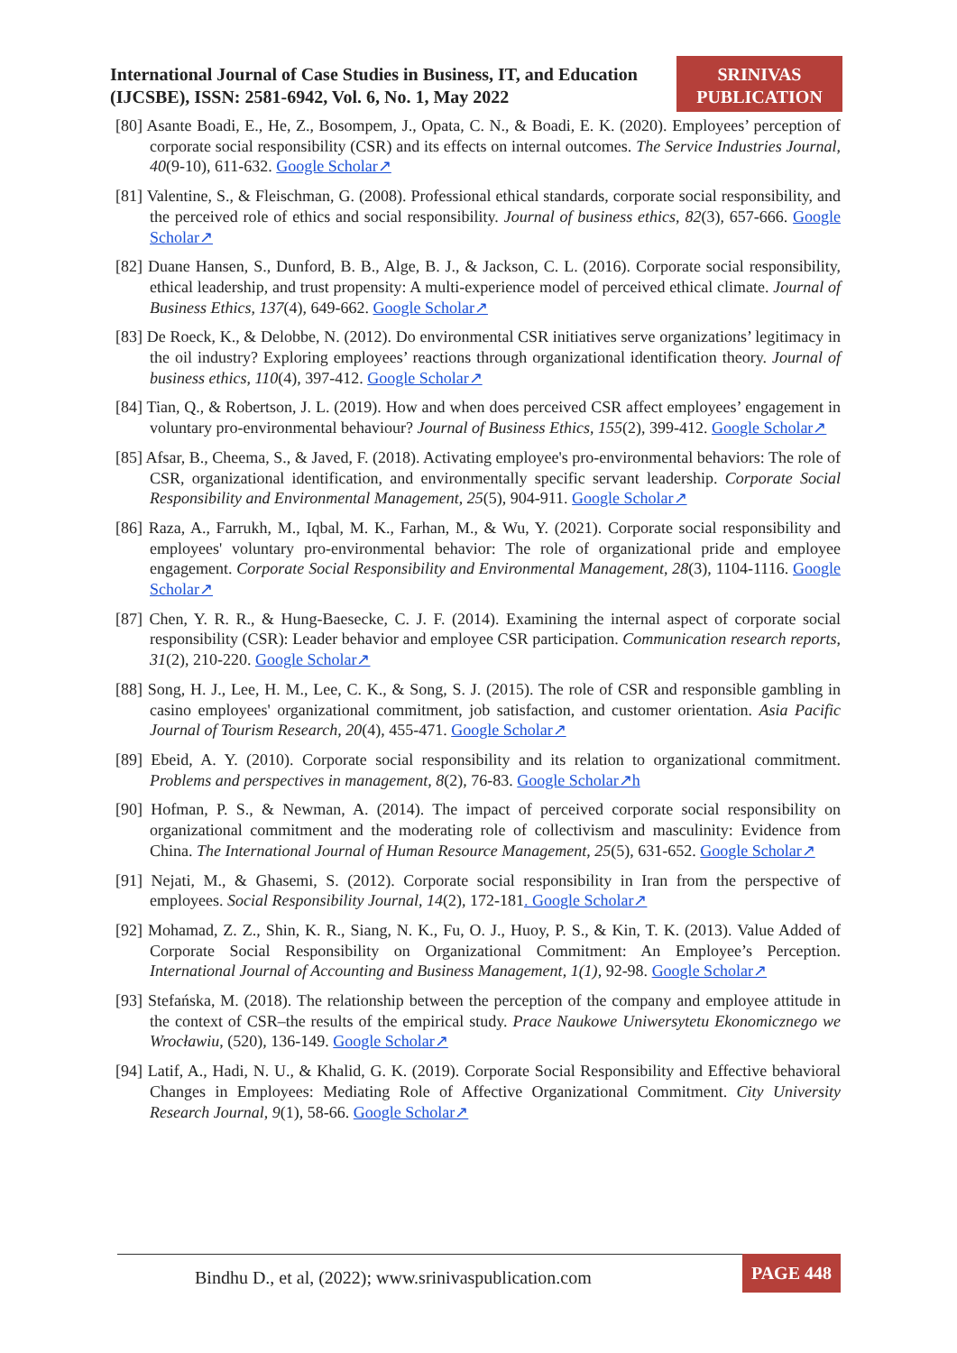International Journal of Case Studies in Business, IT, and Education (IJCSBE), ISSN: 2581-6942, Vol. 6, No. 1, May 2022
SRINIVAS
PUBLICATION
[80] Asante Boadi, E., He, Z., Bosompem, J., Opata, C. N., & Boadi, E. K. (2020). Employees’ perception of corporate social responsibility (CSR) and its effects on internal outcomes. The Service Industries Journal, 40(9-10), 611-632. Google Scholar↗
[81] Valentine, S., & Fleischman, G. (2008). Professional ethical standards, corporate social responsibility, and the perceived role of ethics and social responsibility. Journal of business ethics, 82(3), 657-666. Google Scholar↗
[82] Duane Hansen, S., Dunford, B. B., Alge, B. J., & Jackson, C. L. (2016). Corporate social responsibility, ethical leadership, and trust propensity: A multi-experience model of perceived ethical climate. Journal of Business Ethics, 137(4), 649-662. Google Scholar↗
[83] De Roeck, K., & Delobbe, N. (2012). Do environmental CSR initiatives serve organizations’ legitimacy in the oil industry? Exploring employees’ reactions through organizational identification theory. Journal of business ethics, 110(4), 397-412. Google Scholar↗
[84] Tian, Q., & Robertson, J. L. (2019). How and when does perceived CSR affect employees’ engagement in voluntary pro-environmental behaviour? Journal of Business Ethics, 155(2), 399-412. Google Scholar↗
[85] Afsar, B., Cheema, S., & Javed, F. (2018). Activating employee's pro-environmental behaviors: The role of CSR, organizational identification, and environmentally specific servant leadership. Corporate Social Responsibility and Environmental Management, 25(5), 904-911. Google Scholar↗
[86] Raza, A., Farrukh, M., Iqbal, M. K., Farhan, M., & Wu, Y. (2021). Corporate social responsibility and employees' voluntary pro-environmental behavior: The role of organizational pride and employee engagement. Corporate Social Responsibility and Environmental Management, 28(3), 1104-1116. Google Scholar↗
[87] Chen, Y. R. R., & Hung-Baesecke, C. J. F. (2014). Examining the internal aspect of corporate social responsibility (CSR): Leader behavior and employee CSR participation. Communication research reports, 31(2), 210-220. Google Scholar↗
[88] Song, H. J., Lee, H. M., Lee, C. K., & Song, S. J. (2015). The role of CSR and responsible gambling in casino employees' organizational commitment, job satisfaction, and customer orientation. Asia Pacific Journal of Tourism Research, 20(4), 455-471. Google Scholar↗
[89] Ebeid, A. Y. (2010). Corporate social responsibility and its relation to organizational commitment. Problems and perspectives in management, 8(2), 76-83. Google Scholar↗h
[90] Hofman, P. S., & Newman, A. (2014). The impact of perceived corporate social responsibility on organizational commitment and the moderating role of collectivism and masculinity: Evidence from China. The International Journal of Human Resource Management, 25(5), 631-652. Google Scholar↗
[91] Nejati, M., & Ghasemi, S. (2012). Corporate social responsibility in Iran from the perspective of employees. Social Responsibility Journal, 14(2), 172-181. Google Scholar↗
[92] Mohamad, Z. Z., Shin, K. R., Siang, N. K., Fu, O. J., Huoy, P. S., & Kin, T. K. (2013). Value Added of Corporate Social Responsibility on Organizational Commitment: An Employee’s Perception. International Journal of Accounting and Business Management, 1(1), 92-98. Google Scholar↗
[93] Stefańska, M. (2018). The relationship between the perception of the company and employee attitude in the context of CSR–the results of the empirical study. Prace Naukowe Uniwersytetu Ekonomicznego we Wrocławiu, (520), 136-149. Google Scholar↗
[94] Latif, A., Hadi, N. U., & Khalid, G. K. (2019). Corporate Social Responsibility and Effective behavioral Changes in Employees: Mediating Role of Affective Organizational Commitment. City University Research Journal, 9(1), 58-66. Google Scholar↗
Bindhu D., et al, (2022); www.srinivaspublication.com
PAGE 448